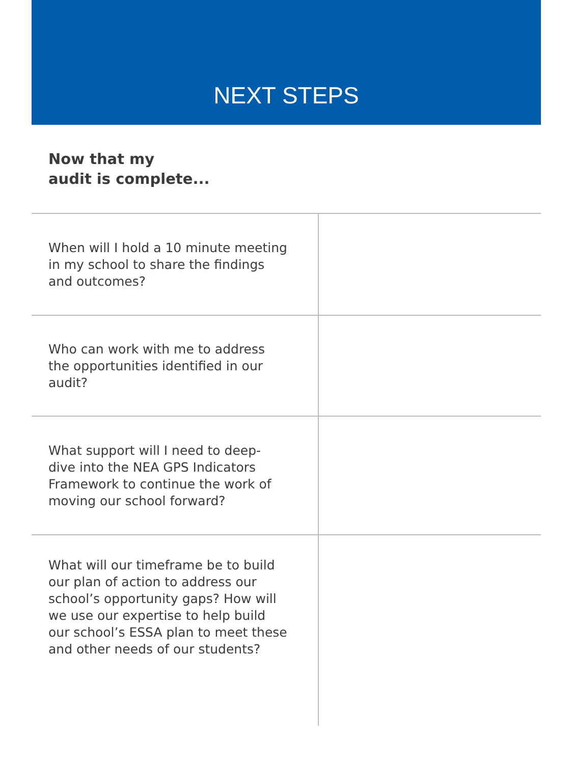NEXT STEPS
Now that my
audit is complete...
| When will I hold a 10 minute meeting in my school to share the findings and outcomes? | |
| Who can work with me to address the opportunities identified in our audit? | |
| What support will I need to deep-dive into the NEA GPS Indicators Framework to continue the work of moving our school forward? | |
| What will our timeframe be to build our plan of action to address our school’s opportunity gaps? How will we use our expertise to help build our school’s ESSA plan to meet these and other needs of our students? | |